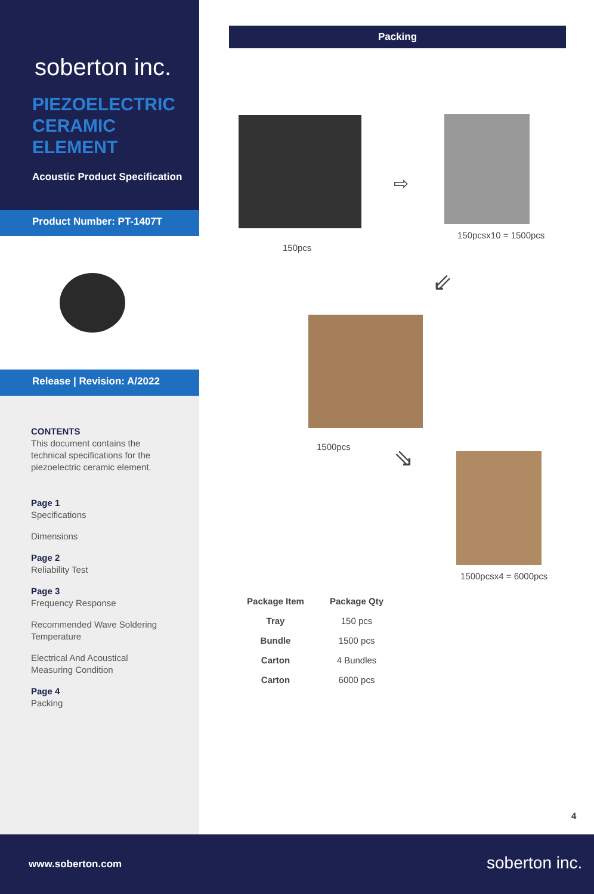soberton inc.
PIEZOELECTRIC
CERAMIC
ELEMENT
Acoustic Product Specification
Product Number: PT-1407T
Release | Revision: A/2022
CONTENTS
This document contains the technical specifications for the piezoelectric ceramic element.
Page 1
Specifications
Dimensions
Page 2
Reliability Test
Page 3
Frequency Response
Recommended Wave Soldering Temperature
Electrical And Acoustical Measuring Condition
Page 4
Packing
Packing
150pcs
⇨
150pcsx10 = 1500pcs
⇙
1500pcs ⇘
1500pcsx4 = 6000pcs
| Package Item | Package Qty |
| --- | --- |
| Tray | 150 pcs |
| Bundle | 1500 pcs |
| Carton | 4 Bundles |
| Carton | 6000 pcs |
4
www.soberton.com soberton inc.